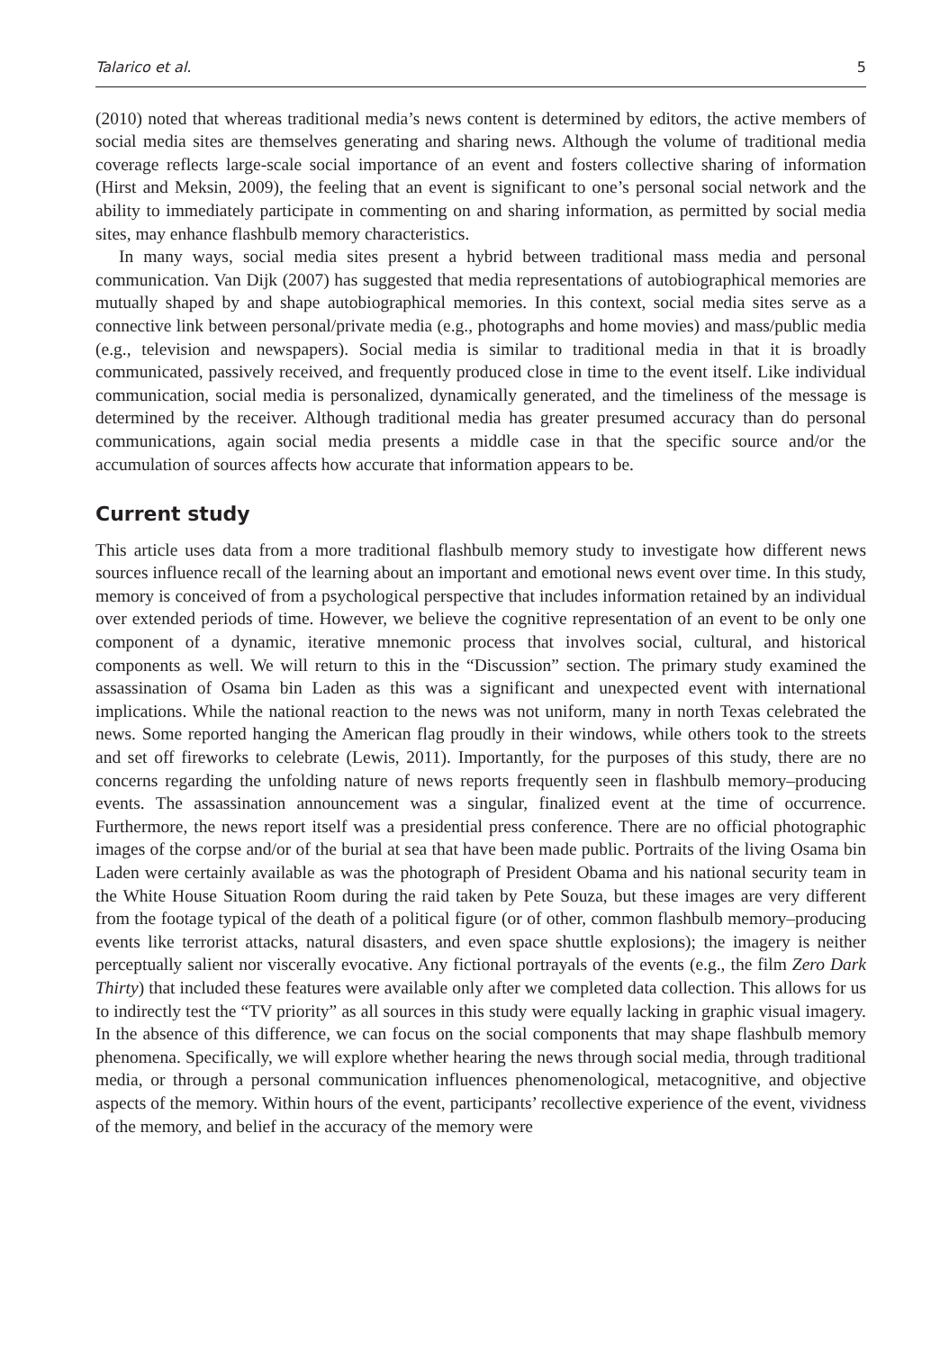Talarico et al. 5
(2010) noted that whereas traditional media’s news content is determined by editors, the active members of social media sites are themselves generating and sharing news. Although the volume of traditional media coverage reflects large-scale social importance of an event and fosters collective sharing of information (Hirst and Meksin, 2009), the feeling that an event is significant to one’s personal social network and the ability to immediately participate in commenting on and sharing information, as permitted by social media sites, may enhance flashbulb memory characteristics.
In many ways, social media sites present a hybrid between traditional mass media and personal communication. Van Dijk (2007) has suggested that media representations of autobiographical memories are mutually shaped by and shape autobiographical memories. In this context, social media sites serve as a connective link between personal/private media (e.g., photographs and home movies) and mass/public media (e.g., television and newspapers). Social media is similar to traditional media in that it is broadly communicated, passively received, and frequently produced close in time to the event itself. Like individual communication, social media is personalized, dynamically generated, and the timeliness of the message is determined by the receiver. Although traditional media has greater presumed accuracy than do personal communications, again social media presents a middle case in that the specific source and/or the accumulation of sources affects how accurate that information appears to be.
Current study
This article uses data from a more traditional flashbulb memory study to investigate how different news sources influence recall of the learning about an important and emotional news event over time. In this study, memory is conceived of from a psychological perspective that includes information retained by an individual over extended periods of time. However, we believe the cognitive representation of an event to be only one component of a dynamic, iterative mnemonic process that involves social, cultural, and historical components as well. We will return to this in the “Discussion” section. The primary study examined the assassination of Osama bin Laden as this was a significant and unexpected event with international implications. While the national reaction to the news was not uniform, many in north Texas celebrated the news. Some reported hanging the American flag proudly in their windows, while others took to the streets and set off fireworks to celebrate (Lewis, 2011). Importantly, for the purposes of this study, there are no concerns regarding the unfolding nature of news reports frequently seen in flashbulb memory–producing events. The assassination announcement was a singular, finalized event at the time of occurrence. Furthermore, the news report itself was a presidential press conference. There are no official photographic images of the corpse and/or of the burial at sea that have been made public. Portraits of the living Osama bin Laden were certainly available as was the photograph of President Obama and his national security team in the White House Situation Room during the raid taken by Pete Souza, but these images are very different from the footage typical of the death of a political figure (or of other, common flashbulb memory–producing events like terrorist attacks, natural disasters, and even space shuttle explosions); the imagery is neither perceptually salient nor viscerally evocative. Any fictional portrayals of the events (e.g., the film Zero Dark Thirty) that included these features were available only after we completed data collection. This allows for us to indirectly test the “TV priority” as all sources in this study were equally lacking in graphic visual imagery. In the absence of this difference, we can focus on the social components that may shape flashbulb memory phenomena. Specifically, we will explore whether hearing the news through social media, through traditional media, or through a personal communication influences phenomenological, metacognitive, and objective aspects of the memory. Within hours of the event, participants’ recollective experience of the event, vividness of the memory, and belief in the accuracy of the memory were